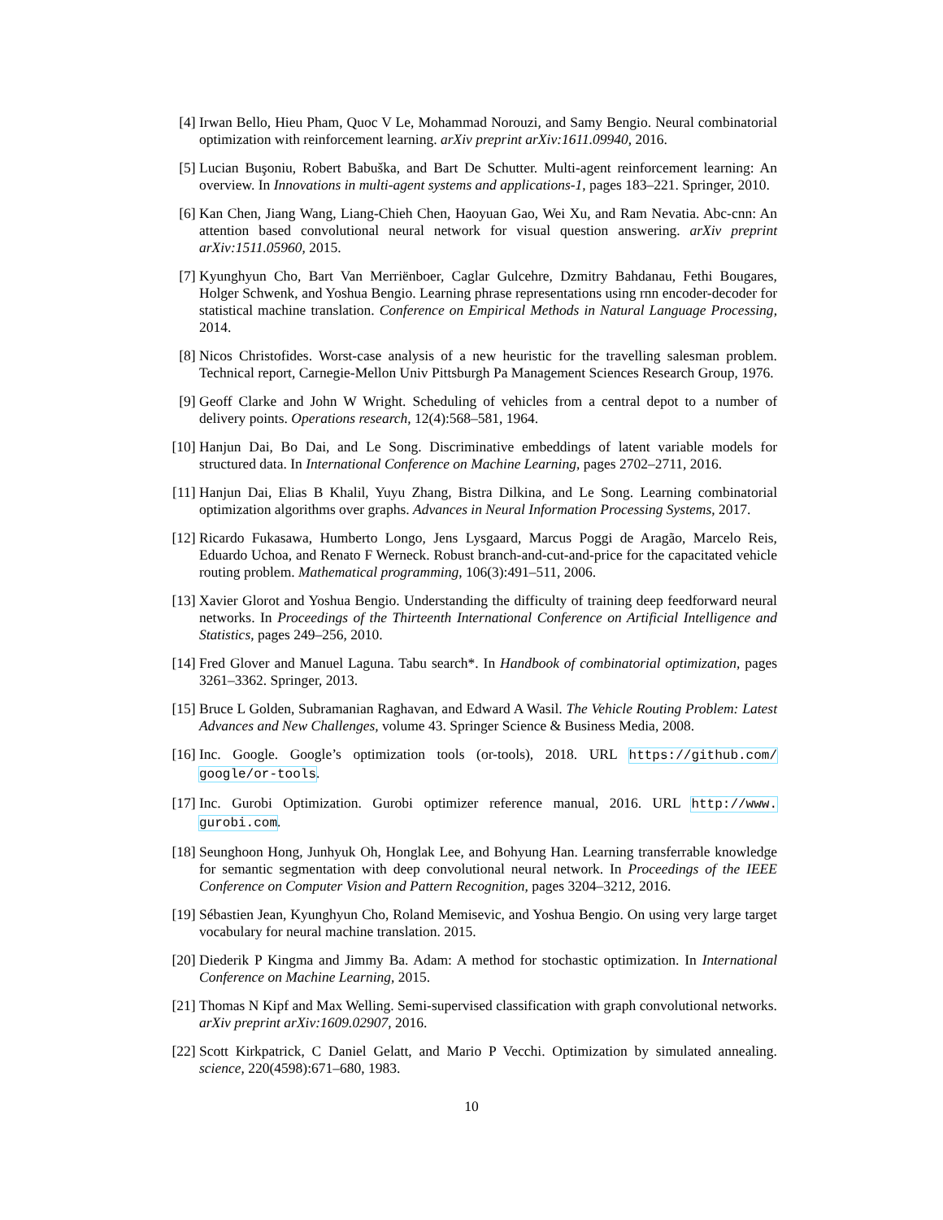[4] Irwan Bello, Hieu Pham, Quoc V Le, Mohammad Norouzi, and Samy Bengio. Neural combinatorial optimization with reinforcement learning. arXiv preprint arXiv:1611.09940, 2016.
[5] Lucian Buşoniu, Robert Babuška, and Bart De Schutter. Multi-agent reinforcement learning: An overview. In Innovations in multi-agent systems and applications-1, pages 183–221. Springer, 2010.
[6] Kan Chen, Jiang Wang, Liang-Chieh Chen, Haoyuan Gao, Wei Xu, and Ram Nevatia. Abc-cnn: An attention based convolutional neural network for visual question answering. arXiv preprint arXiv:1511.05960, 2015.
[7] Kyunghyun Cho, Bart Van Merriënboer, Caglar Gulcehre, Dzmitry Bahdanau, Fethi Bougares, Holger Schwenk, and Yoshua Bengio. Learning phrase representations using rnn encoder-decoder for statistical machine translation. Conference on Empirical Methods in Natural Language Processing, 2014.
[8] Nicos Christofides. Worst-case analysis of a new heuristic for the travelling salesman problem. Technical report, Carnegie-Mellon Univ Pittsburgh Pa Management Sciences Research Group, 1976.
[9] Geoff Clarke and John W Wright. Scheduling of vehicles from a central depot to a number of delivery points. Operations research, 12(4):568–581, 1964.
[10]
Hanjun Dai, Bo Dai, and Le Song. Discriminative embeddings of latent variable models for structured data. In International Conference on Machine Learning, pages 2702–2711, 2016.
[11]
Hanjun Dai, Elias B Khalil, Yuyu Zhang, Bistra Dilkina, and Le Song. Learning combinatorial optimization algorithms over graphs. Advances in Neural Information Processing Systems, 2017.
[12]
Ricardo Fukasawa, Humberto Longo, Jens Lysgaard, Marcus Poggi de Aragão, Marcelo Reis, Eduardo Uchoa, and Renato F Werneck. Robust branch-and-cut-and-price for the capacitated vehicle routing problem. Mathematical programming, 106(3):491–511, 2006.
[13]
Xavier Glorot and Yoshua Bengio. Understanding the difficulty of training deep feedforward neural networks. In Proceedings of the Thirteenth International Conference on Artificial Intelligence and Statistics, pages 249–256, 2010.
[14]
Fred Glover and Manuel Laguna. Tabu search*. In Handbook of combinatorial optimization, pages 3261–3362. Springer, 2013.
[15]
Bruce L Golden, Subramanian Raghavan, and Edward A Wasil. The Vehicle Routing Problem: Latest Advances and New Challenges, volume 43. Springer Science & Business Media, 2008.
[16]
Inc. Google. Google’s optimization tools (or-tools), 2018. URL https://github.com/ google/or-tools.
[17]
Inc. Gurobi Optimization. Gurobi optimizer reference manual, 2016. URL http://www. gurobi.com.
[18]
Seunghoon Hong, Junhyuk Oh, Honglak Lee, and Bohyung Han. Learning transferrable knowledge for semantic segmentation with deep convolutional neural network. In Proceedings of the IEEE Conference on Computer Vision and Pattern Recognition, pages 3204–3212, 2016.
[19]
Sébastien Jean, Kyunghyun Cho, Roland Memisevic, and Yoshua Bengio. On using very large target vocabulary for neural machine translation. 2015.
[20]
Diederik P Kingma and Jimmy Ba. Adam: A method for stochastic optimization. In International Conference on Machine Learning, 2015.
[21]
Thomas N Kipf and Max Welling. Semi-supervised classification with graph convolutional networks. arXiv preprint arXiv:1609.02907, 2016.
[22]
Scott Kirkpatrick, C Daniel Gelatt, and Mario P Vecchi. Optimization by simulated annealing. science, 220(4598):671–680, 1983.
10